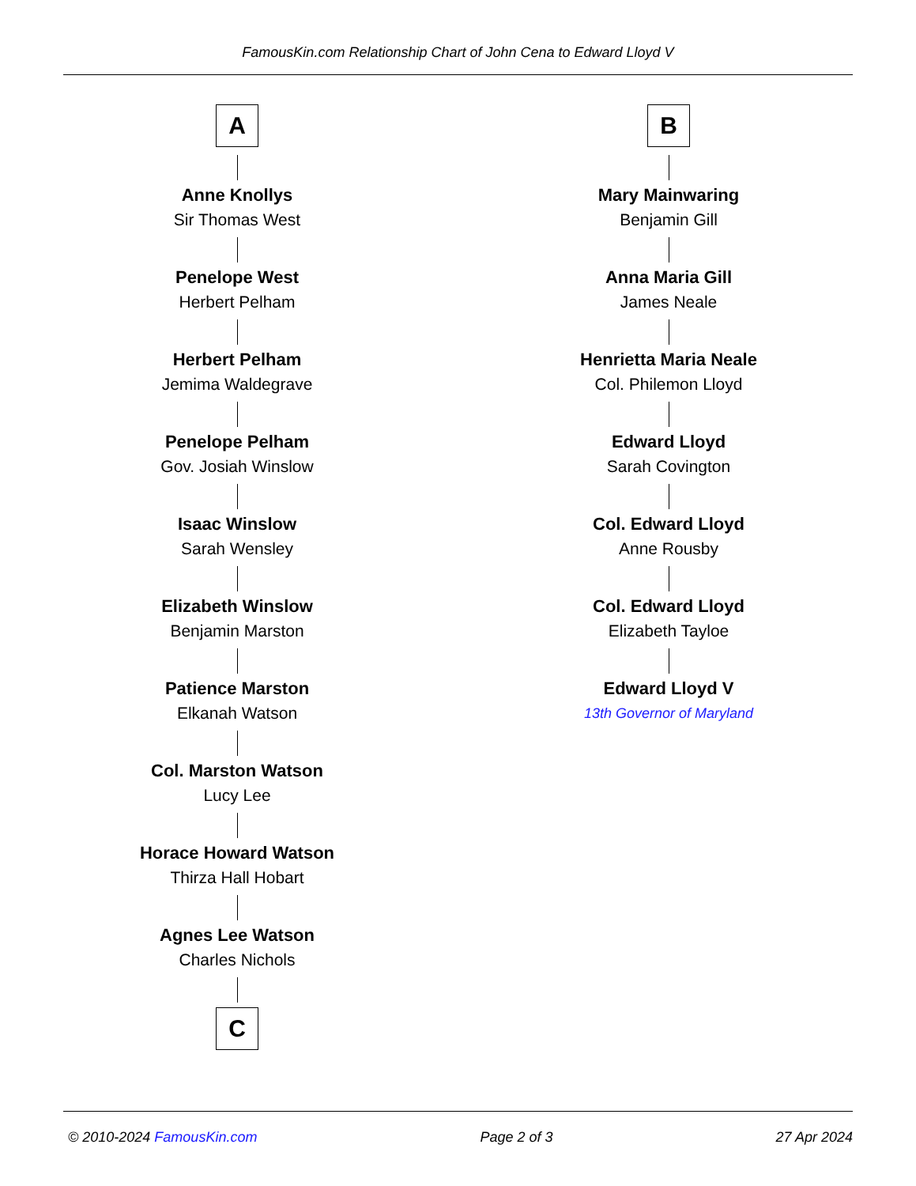FamousKin.com Relationship Chart of John Cena to Edward Lloyd V
A
Anne Knollys
Sir Thomas West
Penelope West
Herbert Pelham
Herbert Pelham
Jemima Waldegrave
Penelope Pelham
Gov. Josiah Winslow
Isaac Winslow
Sarah Wensley
Elizabeth Winslow
Benjamin Marston
Patience Marston
Elkanah Watson
Col. Marston Watson
Lucy Lee
Horace Howard Watson
Thirza Hall Hobart
Agnes Lee Watson
Charles Nichols
C
B
Mary Mainwaring
Benjamin Gill
Anna Maria Gill
James Neale
Henrietta Maria Neale
Col. Philemon Lloyd
Edward Lloyd
Sarah Covington
Col. Edward Lloyd
Anne Rousby
Col. Edward Lloyd
Elizabeth Tayloe
Edward Lloyd V
13th Governor of Maryland
© 2010-2024 FamousKin.com Page 2 of 3 27 Apr 2024